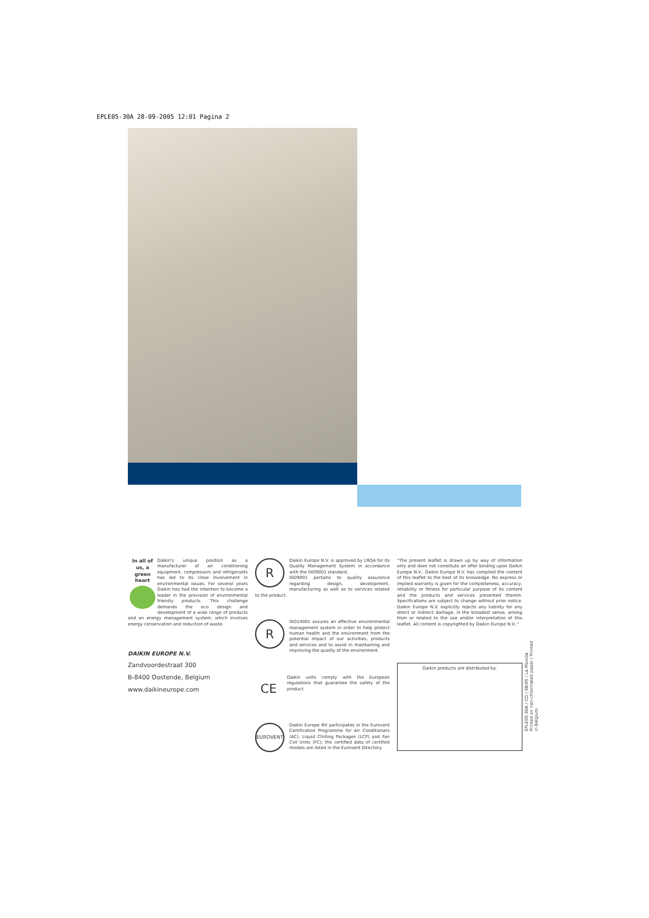EPLE05-30A 28-09-2005 12:01 Pagina 2
In all of us, a green heart
Daikin's unique position as a manufacturer of air conditioning equipment, compressors and refrigerants has led to its close involvement in environmental issues. For several years Daikin has had the intention to become a leader in the provision of environmental friendly products. This challenge demands the eco design and development of a wide range of products and an energy management system; which involves energy conservation and reduction of waste.
DAIKIN EUROPE N.V.
Zandvoordestraat 300
B-8400 Oostende, Belgium
www.daikineurope.com
R
Daikin Europe N.V. is approved by LRQA for its Quality Management System in accordance with the ISO9001 standard.
ISO9001 pertains to quality assurance regarding design, development, manufacturing as well as to services related to the product.
R
ISO14001 assures an effective environmental management system in order to help protect human health and the environment from the potential impact of our activities, products and services and to assist in maintaining and improving the quality of the environment.
CE
Daikin units comply with the European regulations that guarantee the safety of the product.
EUROVENT
Daikin Europe NV participates in the Eurovent Certification Programme for Air Conditioners (AC), Liquid Chilling Packages (LCP) and Fan Coil Units (FC); the certified data of certified models are listed in the Eurovent Directory.
"The present leaflet is drawn up by way of information only and does not constitute an offer binding upon Daikin Europe N.V.. Daikin Europe N.V. has compiled the content of this leaflet to the best of its knowledge. No express or implied warranty is given for the completeness, accuracy, reliability or fitness for particular purpose of its content and the products and services presented therein. Specifications are subject to change without prior notice. Daikin Europe N.V. explicitly rejects any liability for any direct or indirect damage, in the broadest sense, arising from or related to the use and/or interpretation of this leaflet. All content is copyrighted by Daikin Europe N.V.."
Daikin products are distributed by:
EPLE05-30A / CD / 08/05 / La Movida
Printed on non-chlorinated paper / Printed in Belgium